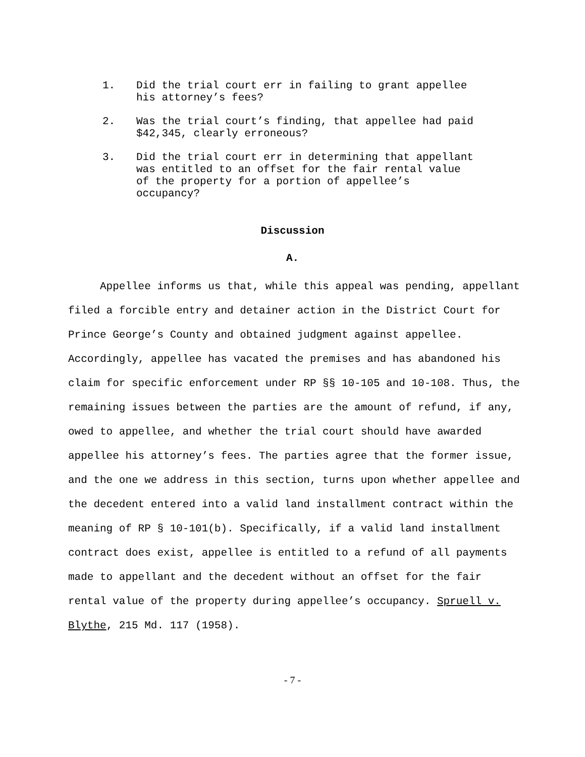1. Did the trial court err in failing to grant appellee his attorney’s fees?
2. Was the trial court’s finding, that appellee had paid $42,345, clearly erroneous?
3. Did the trial court err in determining that appellant was entitled to an offset for the fair rental value of the property for a portion of appellee’s occupancy?
Discussion
A.
Appellee informs us that, while this appeal was pending, appellant filed a forcible entry and detainer action in the District Court for Prince George’s County and obtained judgment against appellee. Accordingly, appellee has vacated the premises and has abandoned his claim for specific enforcement under RP §§ 10-105 and 10-108. Thus, the remaining issues between the parties are the amount of refund, if any, owed to appellee, and whether the trial court should have awarded appellee his attorney’s fees. The parties agree that the former issue, and the one we address in this section, turns upon whether appellee and the decedent entered into a valid land installment contract within the meaning of RP § 10-101(b). Specifically, if a valid land installment contract does exist, appellee is entitled to a refund of all payments made to appellant and the decedent without an offset for the fair rental value of the property during appellee’s occupancy. Spruell v. Blythe, 215 Md. 117 (1958).
- 7 -